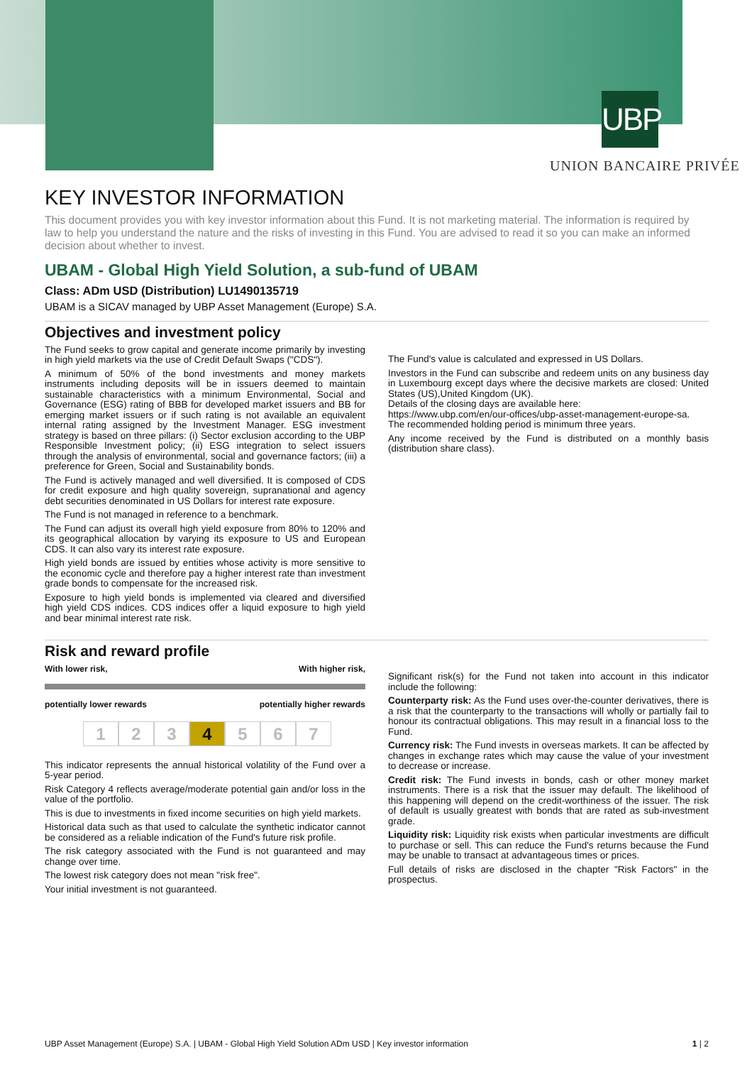UBP
UNION BANCAIRE PRIVÉE
KEY INVESTOR INFORMATION
This document provides you with key investor information about this Fund. It is not marketing material. The information is required by law to help you understand the nature and the risks of investing in this Fund. You are advised to read it so you can make an informed decision about whether to invest.
UBAM - Global High Yield Solution, a sub-fund of UBAM
Class: ADm USD (Distribution) LU1490135719
UBAM is a SICAV managed by UBP Asset Management (Europe) S.A.
Objectives and investment policy
The Fund seeks to grow capital and generate income primarily by investing in high yield markets via the use of Credit Default Swaps ("CDS").
A minimum of 50% of the bond investments and money markets instruments including deposits will be in issuers deemed to maintain sustainable characteristics with a minimum Environmental, Social and Governance (ESG) rating of BBB for developed market issuers and BB for emerging market issuers or if such rating is not available an equivalent internal rating assigned by the Investment Manager. ESG investment strategy is based on three pillars: (i) Sector exclusion according to the UBP Responsible Investment policy; (ii) ESG integration to select issuers through the analysis of environmental, social and governance factors; (iii) a preference for Green, Social and Sustainability bonds.
The Fund is actively managed and well diversified. It is composed of CDS for credit exposure and high quality sovereign, supranational and agency debt securities denominated in US Dollars for interest rate exposure.
The Fund is not managed in reference to a benchmark.
The Fund can adjust its overall high yield exposure from 80% to 120% and its geographical allocation by varying its exposure to US and European CDS. It can also vary its interest rate exposure.
High yield bonds are issued by entities whose activity is more sensitive to the economic cycle and therefore pay a higher interest rate than investment grade bonds to compensate for the increased risk.
Exposure to high yield bonds is implemented via cleared and diversified high yield CDS indices. CDS indices offer a liquid exposure to high yield and bear minimal interest rate risk.
The Fund's value is calculated and expressed in US Dollars.
Investors in the Fund can subscribe and redeem units on any business day in Luxembourg except days where the decisive markets are closed: United States (US),United Kingdom (UK).
Details of the closing days are available here:
https://www.ubp.com/en/our-offices/ubp-asset-management-europe-sa.
The recommended holding period is minimum three years.
Any income received by the Fund is distributed on a monthly basis (distribution share class).
Risk and reward profile
With lower risk, With higher risk,
potentially lower rewards potentially higher rewards
1 2 3 4 5 6 7
This indicator represents the annual historical volatility of the Fund over a 5-year period.
Risk Category 4 reflects average/moderate potential gain and/or loss in the value of the portfolio.
This is due to investments in fixed income securities on high yield markets.
Historical data such as that used to calculate the synthetic indicator cannot be considered as a reliable indication of the Fund's future risk profile.
The risk category associated with the Fund is not guaranteed and may change over time.
The lowest risk category does not mean "risk free".
Your initial investment is not guaranteed.
Significant risk(s) for the Fund not taken into account in this indicator include the following:
Counterparty risk: As the Fund uses over-the-counter derivatives, there is a risk that the counterparty to the transactions will wholly or partially fail to honour its contractual obligations. This may result in a financial loss to the Fund.
Currency risk: The Fund invests in overseas markets. It can be affected by changes in exchange rates which may cause the value of your investment to decrease or increase.
Credit risk: The Fund invests in bonds, cash or other money market instruments. There is a risk that the issuer may default. The likelihood of this happening will depend on the credit-worthiness of the issuer. The risk of default is usually greatest with bonds that are rated as sub-investment grade.
Liquidity risk: Liquidity risk exists when particular investments are difficult to purchase or sell. This can reduce the Fund's returns because the Fund may be unable to transact at advantageous times or prices.
Full details of risks are disclosed in the chapter "Risk Factors" in the prospectus.
UBP Asset Management (Europe) S.A. | UBAM - Global High Yield Solution ADm USD | Key investor information 1 | 2